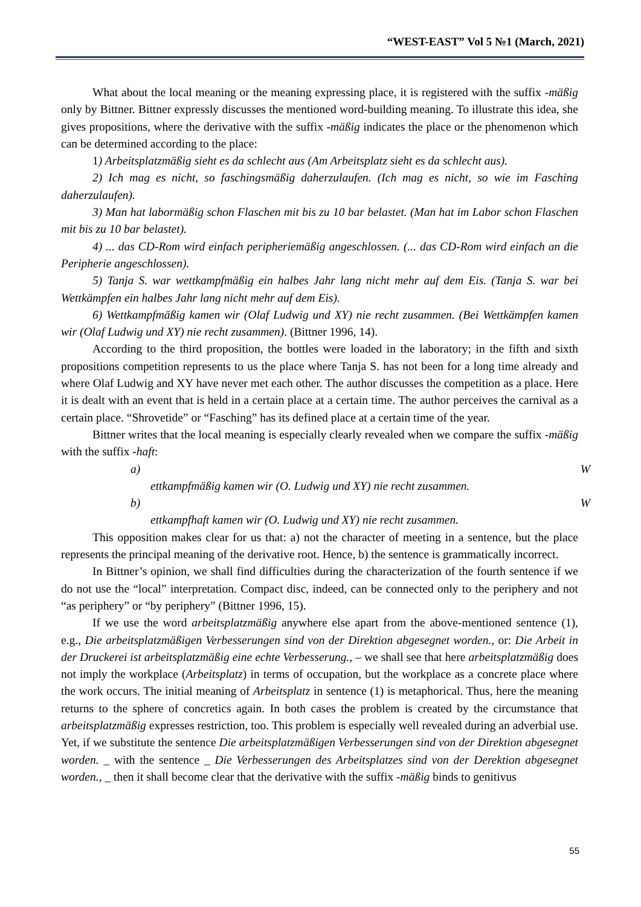“WEST-EAST” Vol 5 №1 (March, 2021)
What about the local meaning or the meaning expressing place, it is registered with the suffix -mäßig only by Bittner. Bittner expressly discusses the mentioned word-building meaning. To illustrate this idea, she gives propositions, where the derivative with the suffix -mäßig indicates the place or the phenomenon which can be determined according to the place:
1) Arbeitsplatzmäßig sieht es da schlecht aus (Am Arbeitsplatz sieht es da schlecht aus).
2) Ich mag es nicht, so faschingsmäßig daherzulaufen. (Ich mag es nicht, so wie im Fasching daherzulaufen).
3) Man hat labormäßig schon Flaschen mit bis zu 10 bar belastet. (Man hat im Labor schon Flaschen mit bis zu 10 bar belastet).
4) ... das CD-Rom wird einfach peripheriemäßig angeschlossen. (... das CD-Rom wird einfach an die Peripherie angeschlossen).
5) Tanja S. war wettkampfmäßig ein halbes Jahr lang nicht mehr auf dem Eis. (Tanja S. war bei Wettkämpfen ein halbes Jahr lang nicht mehr auf dem Eis).
6) Wettkampfmäßig kamen wir (Olaf Ludwig und XY) nie recht zusammen. (Bei Wettkämpfen kamen wir (Olaf Ludwig und XY) nie recht zusammen). (Bittner 1996, 14).
According to the third proposition, the bottles were loaded in the laboratory; in the fifth and sixth propositions competition represents to us the place where Tanja S. has not been for a long time already and where Olaf Ludwig and XY have never met each other. The author discusses the competition as a place. Here it is dealt with an event that is held in a certain place at a certain time. The author perceives the carnival as a certain place. “Shrovetide” or “Fasching” has its defined place at a certain time of the year.
Bittner writes that the local meaning is especially clearly revealed when we compare the suffix -mäßig with the suffix -haft:
a) W
ettkampfmäßig kamen wir (O. Ludwig und XY) nie recht zusammen.
b) W
ettkampfhaft kamen wir (O. Ludwig und XY) nie recht zusammen.
This opposition makes clear for us that: a) not the character of meeting in a sentence, but the place represents the principal meaning of the derivative root. Hence, b) the sentence is grammatically incorrect.
In Bittner’s opinion, we shall find difficulties during the characterization of the fourth sentence if we do not use the “local” interpretation. Compact disc, indeed, can be connected only to the periphery and not “as periphery” or “by periphery” (Bittner 1996, 15).
If we use the word arbeitsplatzmäßig anywhere else apart from the above-mentioned sentence (1), e.g., Die arbeitsplatzmäßigen Verbesserungen sind von der Direktion abgesegnet worden., or: Die Arbeit in der Druckerei ist arbeitsplatzmäßig eine echte Verbesserung., – we shall see that here arbeitsplatzmäßig does not imply the workplace (Arbeitsplatz) in terms of occupation, but the workplace as a concrete place where the work occurs. The initial meaning of Arbeitsplatz in sentence (1) is metaphorical. Thus, here the meaning returns to the sphere of concretics again. In both cases the problem is created by the circumstance that arbeitsplatzmäßig expresses restriction, too. This problem is especially well revealed during an adverbial use. Yet, if we substitute the sentence Die arbeitsplatzmäßigen Verbesserungen sind von der Direktion abgesegnet worden. _ with the sentence _ Die Verbesserungen des Arbeitsplatzes sind von der Derektion abgesegnet worden., _ then it shall become clear that the derivative with the suffix -mäßig binds to genitivus
55